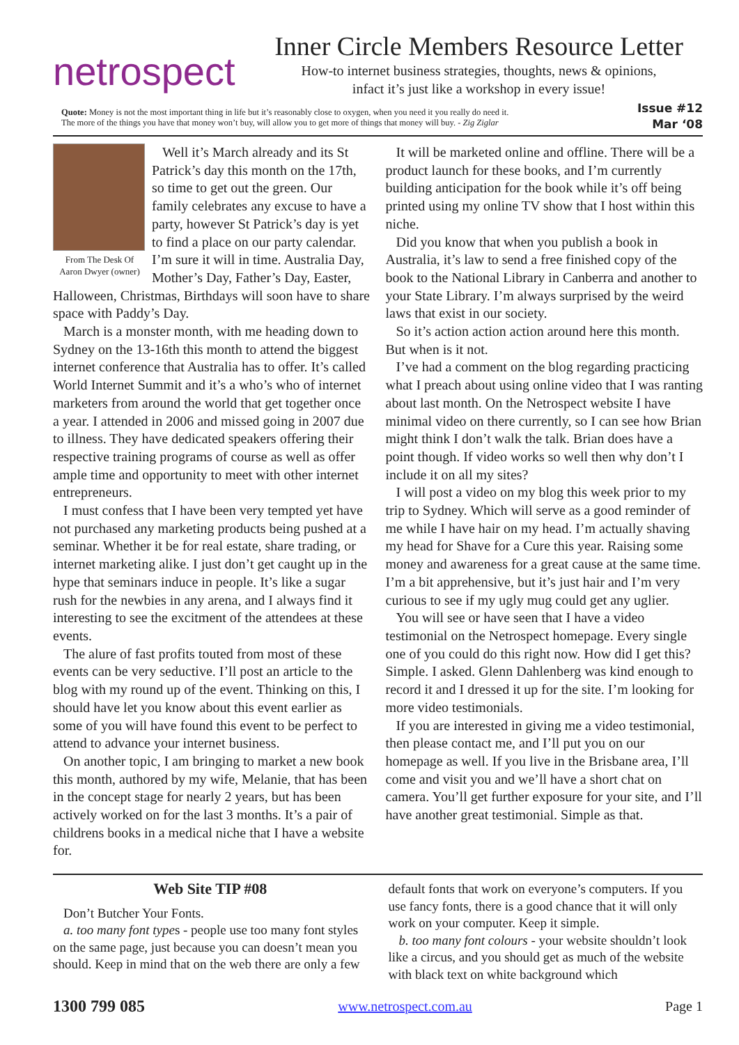netrospect
Inner Circle Members Resource Letter
How-to internet business strategies, thoughts, news & opinions,
infact it’s just like a workshop in every issue!
Quote: Money is not the most important thing in life but it’s reasonably close to oxygen, when you need it you really do need it.
The more of the things you have that money won’t buy, will allow you to get more of things that money will buy. - Zig Ziglar
Issue #12
Mar ‘08
From The Desk Of
Aaron Dwyer (owner)
Well it’s March already and its St Patrick’s day this month on the 17th, so time to get out the green. Our family celebrates any excuse to have a party, however St Patrick’s day is yet to find a place on our party calendar. I’m sure it will in time. Australia Day, Mother’s Day, Father’s Day, Easter, Halloween, Christmas, Birthdays will soon have to share space with Paddy’s Day.
March is a monster month, with me heading down to Sydney on the 13-16th this month to attend the biggest internet conference that Australia has to offer. It’s called World Internet Summit and it’s a who’s who of internet marketers from around the world that get together once a year. I attended in 2006 and missed going in 2007 due to illness. They have dedicated speakers offering their respective training programs of course as well as offer ample time and opportunity to meet with other internet entrepreneurs.
I must confess that I have been very tempted yet have not purchased any marketing products being pushed at a seminar. Whether it be for real estate, share trading, or internet marketing alike. I just don’t get caught up in the hype that seminars induce in people. It’s like a sugar rush for the newbies in any arena, and I always find it interesting to see the excitment of the attendees at these events.
The alure of fast profits touted from most of these events can be very seductive. I’ll post an article to the blog with my round up of the event. Thinking on this, I should have let you know about this event earlier as some of you will have found this event to be perfect to attend to advance your internet business.
On another topic, I am bringing to market a new book this month, authored by my wife, Melanie, that has been in the concept stage for nearly 2 years, but has been actively worked on for the last 3 months. It’s a pair of childrens books in a medical niche that I have a website for.
It will be marketed online and offline. There will be a product launch for these books, and I’m currently building anticipation for the book while it’s off being printed using my online TV show that I host within this niche.
Did you know that when you publish a book in Australia, it’s law to send a free finished copy of the book to the National Library in Canberra and another to your State Library. I’m always surprised by the weird laws that exist in our society.
So it’s action action action around here this month. But when is it not.
I’ve had a comment on the blog regarding practicing what I preach about using online video that I was ranting about last month. On the Netrospect website I have minimal video on there currently, so I can see how Brian might think I don’t walk the talk. Brian does have a point though. If video works so well then why don’t I include it on all my sites?
I will post a video on my blog this week prior to my trip to Sydney. Which will serve as a good reminder of me while I have hair on my head. I’m actually shaving my head for Shave for a Cure this year. Raising some money and awareness for a great cause at the same time. I’m a bit apprehensive, but it’s just hair and I’m very curious to see if my ugly mug could get any uglier.
You will see or have seen that I have a video testimonial on the Netrospect homepage. Every single one of you could do this right now. How did I get this? Simple. I asked. Glenn Dahlenberg was kind enough to record it and I dressed it up for the site. I’m looking for more video testimonials.
If you are interested in giving me a video testimonial, then please contact me, and I’ll put you on our homepage as well. If you live in the Brisbane area, I’ll come and visit you and we’ll have a short chat on camera. You’ll get further exposure for your site, and I’ll have another great testimonial. Simple as that.
Web Site TIP #08
Don’t Butcher Your Fonts.
a. too many font types - people use too many font styles on the same page, just because you can doesn’t mean you should. Keep in mind that on the web there are only a few default fonts that work on everyone’s computers. If you use fancy fonts, there is a good chance that it will only work on your computer. Keep it simple.
b. too many font colours - your website shouldn’t look like a circus, and you should get as much of the website with black text on white background which
1300 799 085 www.netrospect.com.au Page 1